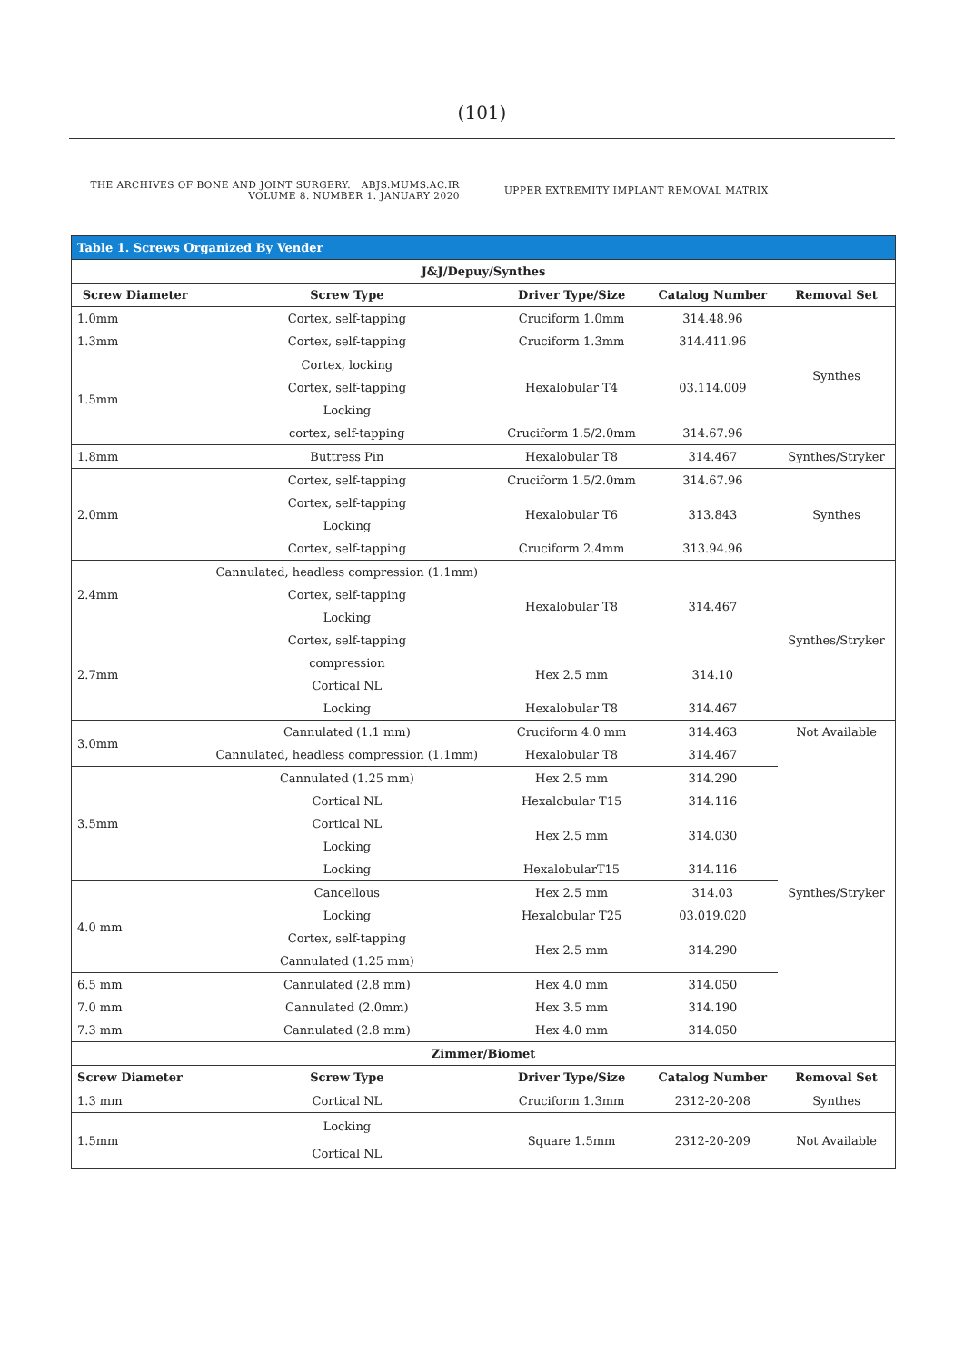(101)
THE ARCHIVES OF BONE AND JOINT SURGERY. ABJS.MUMS.AC.IR
VOLUME 8. NUMBER 1. JANUARY 2020
UPPER EXTREMITY IMPLANT REMOVAL MATRIX
| Table 1. Screws Organized By Vender | | | | |
| J&J/Depuy/Synthes | | | | |
| Screw Diameter | Screw Type | Driver Type/Size | Catalog Number | Removal Set |
| 1.0mm | Cortex, self-tapping | Cruciform 1.0mm | 314.48.96 | Synthes |
| 1.3mm | Cortex, self-tapping | Cruciform 1.3mm | 314.411.96 | |
| 1.5mm | Cortex, locking | Hexalobular T4 | 03.114.009 | |
| | Cortex, self-tapping | | | |
| | Locking | | | |
| | cortex, self-tapping | Cruciform 1.5/2.0mm | 314.67.96 | |
| 1.8mm | Buttress Pin | Hexalobular T8 | 314.467 | Synthes/Stryker |
| 2.0mm | Cortex, self-tapping | Cruciform 1.5/2.0mm | 314.67.96 | Synthes |
| | Cortex, self-tapping | Hexalobular T6 | 313.843 | |
| | Locking | | | |
| | Cortex, self-tapping | Cruciform 2.4mm | 313.94.96 | |
| 2.4mm | Cannulated, headless compression (1.1mm) | Hexalobular T8 | 314.467 | Synthes/Stryker |
| | Cortex, self-tapping | | | |
| | Locking | | | |
| 2.7mm | Cortex, self-tapping | | | |
| | compression | Hex 2.5 mm | 314.10 | |
| | Cortical NL | | | |
| | Locking | Hexalobular T8 | 314.467 | |
| 3.0mm | Cannulated (1.1 mm) | Cruciform 4.0 mm | 314.463 | Not Available |
| | Cannulated, headless compression (1.1mm) | Hexalobular T8 | 314.467 | Synthes/Stryker |
| 3.5mm | Cannulated (1.25 mm) | Hex 2.5 mm | 314.290 | |
| | Cortical NL | Hexalobular T15 | 314.116 | |
| | Cortical NL | Hex 2.5 mm | 314.030 | |
| | Locking | | | |
| | Locking | HexalobularT15 | 314.116 | |
| 4.0 mm | Cancellous | Hex 2.5 mm | 314.03 | |
| | Locking | Hexalobular T25 | 03.019.020 | |
| | Cortex, self-tapping | Hex 2.5 mm | 314.290 | |
| | Cannulated (1.25 mm) | | | |
| 6.5 mm | Cannulated (2.8 mm) | Hex 4.0 mm | 314.050 | |
| 7.0 mm | Cannulated (2.0mm) | Hex 3.5 mm | 314.190 | |
| 7.3 mm | Cannulated (2.8 mm) | Hex 4.0 mm | 314.050 | |
| Zimmer/Biomet | | | | |
| Screw Diameter | Screw Type | Driver Type/Size | Catalog Number | Removal Set |
| 1.3 mm | Cortical NL | Cruciform 1.3mm | 2312-20-208 | Synthes |
| 1.5mm | Locking | Square 1.5mm | 2312-20-209 | Not Available |
| | Cortical NL | | | |